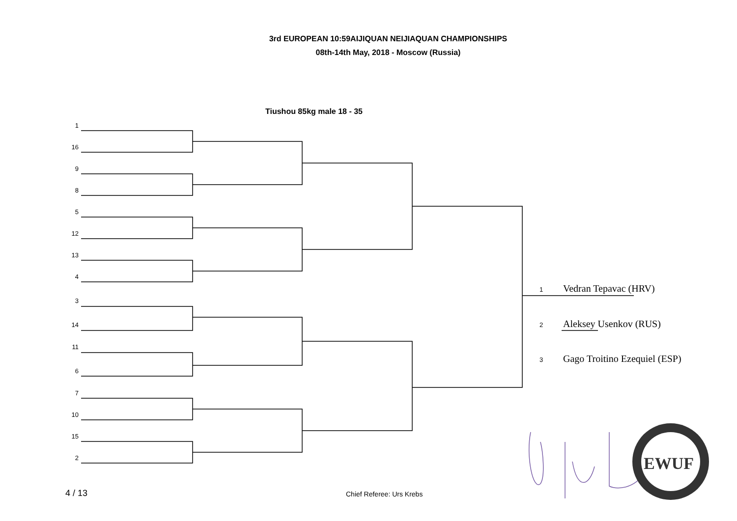3rd EUROPEAN 10:59AIJIQUAN NEIJIAQUAN CHAMPIONSHIPS
08th-14th May, 2018 - Moscow (Russia)
Tiushou 85kg male 18 - 35
1
16
9
8
5
12
13
4
3
14
11
6
7
10
15
2
EWUF
1 Vedran Tepavac (HRV)
2 Aleksey Usenkov (RUS)
3 Gago Troitino Ezequiel (ESP)
4 / 13 Chief Referee: Urs Krebs